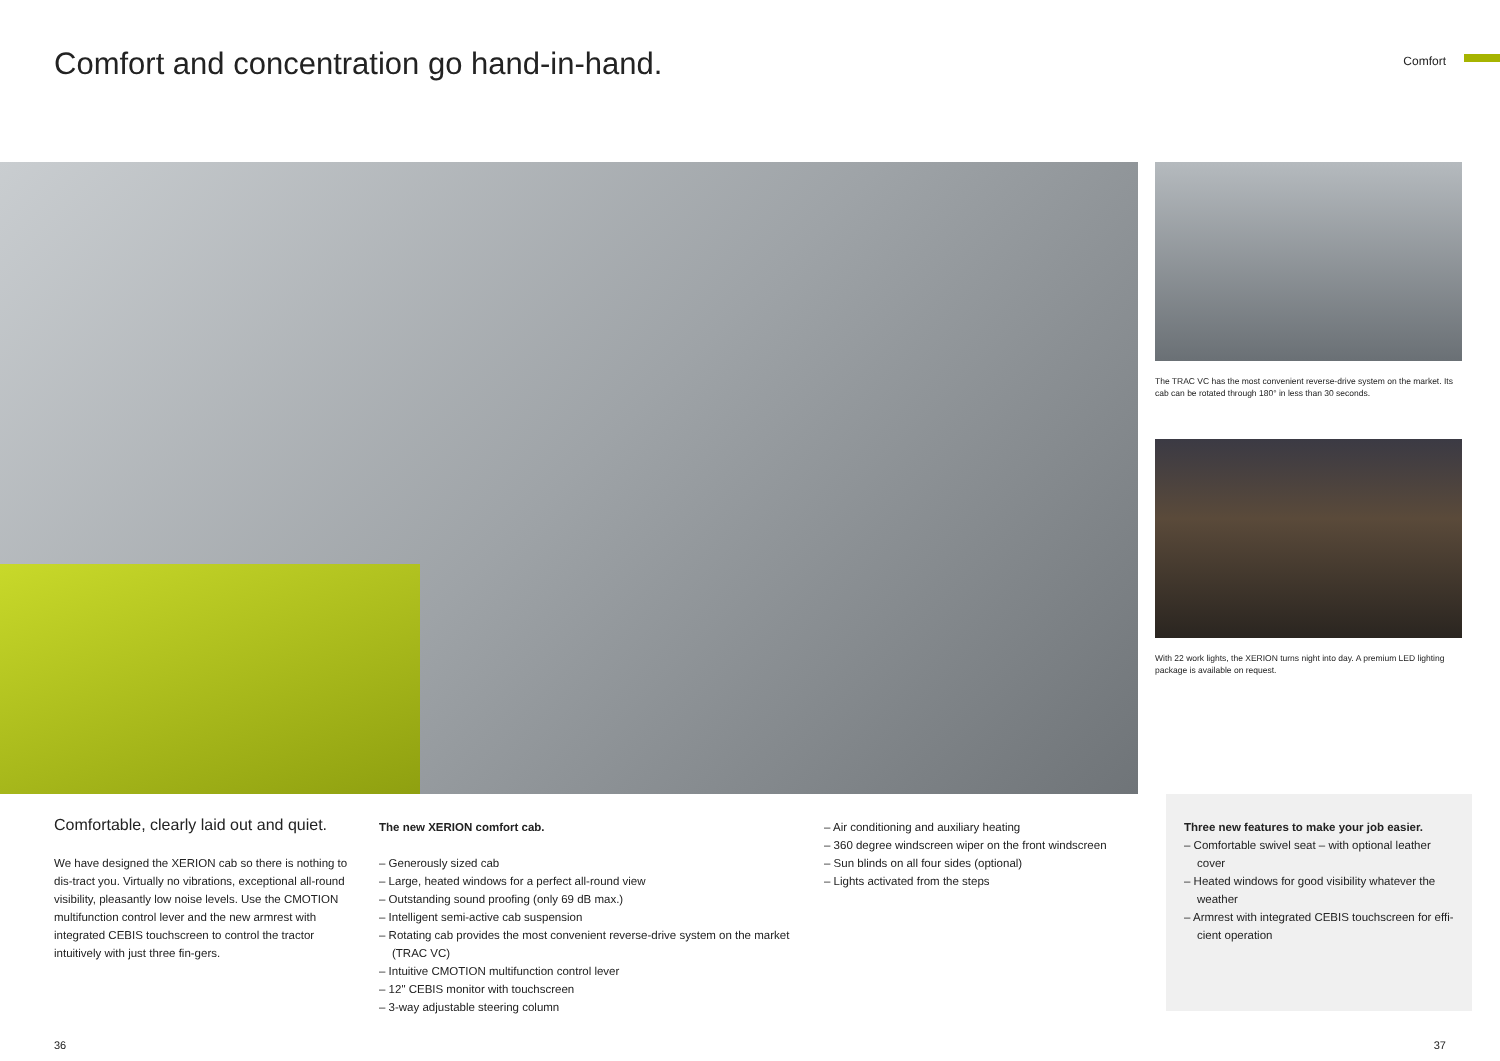Comfort and concentration go hand-in-hand.
Comfort
The TRAC VC has the most convenient reverse-drive system on the market. Its cab can be rotated through 180° in less than 30 seconds.
With 22 work lights, the XERION turns night into day. A premium LED lighting package is available on request.
Comfortable, clearly laid out and quiet.
We have designed the XERION cab so there is nothing to dis-tract you. Virtually no vibrations, exceptional all-round visibility, pleasantly low noise levels. Use the CMOTION multifunction control lever and the new armrest with integrated CEBIS touchscreen to control the tractor intuitively with just three fin-gers.
The new XERION comfort cab.
– Generously sized cab
– Large, heated windows for a perfect all-round view
– Outstanding sound proofing (only 69 dB max.)
– Intelligent semi-active cab suspension
– Rotating cab provides the most convenient reverse-drive system on the market (TRAC VC)
– Intuitive CMOTION multifunction control lever
– 12" CEBIS monitor with touchscreen
– 3-way adjustable steering column
– Air conditioning and auxiliary heating
– 360 degree windscreen wiper on the front windscreen
– Sun blinds on all four sides (optional)
– Lights activated from the steps
Three new features to make your job easier.
– Comfortable swivel seat – with optional leather cover
– Heated windows for good visibility whatever the weather
– Armrest with integrated CEBIS touchscreen for effi-cient operation
36 37